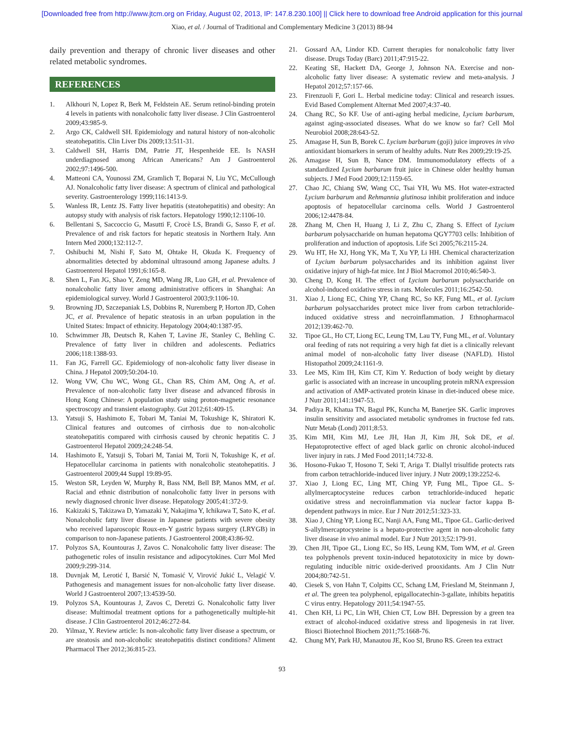[Downloaded free from http://www.jtcm.org on Friday, August 02, 2013, IP: 147.8.230.100] || Click here to download free Android application for this journal
Xiao, et al. / Journal of Traditional and Complementary Medicine 3 (2013) 88-94
daily prevention and therapy of chronic liver diseases and other related metabolic syndromes.
REFERENCES
1. Alkhouri N, Lopez R, Berk M, Feldstein AE. Serum retinol-binding protein 4 levels in patients with nonalcoholic fatty liver disease. J Clin Gastroenterol 2009;43:985-9.
2. Argo CK, Caldwell SH. Epidemiology and natural history of non-alcoholic steatohepatitis. Clin Liver Dis 2009;13:511-31.
3. Caldwell SH, Harris DM, Patrie JT, Hespenheide EE. Is NASH underdiagnosed among African Americans? Am J Gastroenterol 2002;97:1496-500.
4. Matteoni CA, Younossi ZM, Gramlich T, Boparai N, Liu YC, McCullough AJ. Nonalcoholic fatty liver disease: A spectrum of clinical and pathological severity. Gastroenterology 1999;116:1413-9.
5. Wanless IR, Lentz JS. Fatty liver hepatitis (steatohepatitis) and obesity: An autopsy study with analysis of risk factors. Hepatology 1990;12:1106-10.
6. Bellentani S, Saccoccio G, Masutti F, Crocè LS, Brandi G, Sasso F, et al. Prevalence of and risk factors for hepatic steatosis in Northern Italy. Ann Intern Med 2000;132:112-7.
7. Oshibuchi M, Nishi F, Sato M, Ohtake H, Okuda K. Frequency of abnormalities detected by abdominal ultrasound among Japanese adults. J Gastroenterol Hepatol 1991;6:165-8.
8. Shen L, Fan JG, Shao Y, Zeng MD, Wang JR, Luo GH, et al. Prevalence of nonalcoholic fatty liver among administrative officers in Shanghai: An epidemiological survey. World J Gastroenterol 2003;9:1106-10.
9. Browning JD, Szczepaniak LS, Dobbins R, Nuremberg P, Horton JD, Cohen JC, et al. Prevalence of hepatic steatosis in an urban population in the United States: Impact of ethnicity. Hepatology 2004;40:1387-95.
10. Schwimmer JB, Deutsch R, Kahen T, Lavine JE, Stanley C, Behling C. Prevalence of fatty liver in children and adolescents. Pediatrics 2006;118:1388-93.
11. Fan JG, Farrell GC. Epidemiology of non-alcoholic fatty liver disease in China. J Hepatol 2009;50:204-10.
12. Wong VW, Chu WC, Wong GL, Chan RS, Chim AM, Ong A, et al. Prevalence of non-alcoholic fatty liver disease and advanced fibrosis in Hong Kong Chinese: A population study using proton-magnetic resonance spectroscopy and transient elastography. Gut 2012;61:409-15.
13. Yatsuji S, Hashimoto E, Tobari M, Taniai M, Tokushige K, Shiratori K. Clinical features and outcomes of cirrhosis due to non-alcoholic steatohepatitis compared with cirrhosis caused by chronic hepatitis C. J Gastroenterol Hepatol 2009;24:248-54.
14. Hashimoto E, Yatsuji S, Tobari M, Taniai M, Torii N, Tokushige K, et al. Hepatocellular carcinoma in patients with nonalcoholic steatohepatitis. J Gastroenterol 2009;44 Suppl 19:89-95.
15. Weston SR, Leyden W, Murphy R, Bass NM, Bell BP, Manos MM, et al. Racial and ethnic distribution of nonalcoholic fatty liver in persons with newly diagnosed chronic liver disease. Hepatology 2005;41:372-9.
16. Kakizaki S, Takizawa D, Yamazaki Y, Nakajima Y, Ichikawa T, Sato K, et al. Nonalcoholic fatty liver disease in Japanese patients with severe obesity who received laparoscopic Roux-en-Y gastric bypass surgery (LRYGB) in comparison to non-Japanese patients. J Gastroenterol 2008;43:86-92.
17. Polyzos SA, Kountouras J, Zavos C. Nonalcoholic fatty liver disease: The pathogenetic roles of insulin resistance and adipocytokines. Curr Mol Med 2009;9:299-314.
18. Duvnjak M, Lerotić I, Barsić N, Tomasić V, Virović Jukić L, Velagić V. Pathogenesis and management issues for non-alcoholic fatty liver disease. World J Gastroenterol 2007;13:4539-50.
19. Polyzos SA, Kountouras J, Zavos C, Deretzi G. Nonalcoholic fatty liver disease: Multimodal treatment options for a pathogenetically multiple-hit disease. J Clin Gastroenterol 2012;46:272-84.
20. Yilmaz, Y. Review article: Is non-alcoholic fatty liver disease a spectrum, or are steatosis and non-alcoholic steatohepatitis distinct conditions? Aliment Pharmacol Ther 2012;36:815-23.
21. Gossard AA, Lindor KD. Current therapies for nonalcoholic fatty liver disease. Drugs Today (Barc) 2011;47:915-22.
22. Keating SE, Hackett DA, George J, Johnson NA. Exercise and non-alcoholic fatty liver disease: A systematic review and meta-analysis. J Hepatol 2012;57:157-66.
23. Firenzuoli F, Gori L. Herbal medicine today: Clinical and research issues. Evid Based Complement Alternat Med 2007;4:37-40.
24. Chang RC, So KF. Use of anti-aging herbal medicine, Lycium barbarum, against aging-associated diseases. What do we know so far? Cell Mol Neurobiol 2008;28:643-52.
25. Amagase H, Sun B, Borek C. Lycium barbarum (goji) juice improves in vivo antioxidant biomarkers in serum of healthy adults. Nutr Res 2009;29:19-25.
26. Amagase H, Sun B, Nance DM. Immunomodulatory effects of a standardized Lycium barbarum fruit juice in Chinese older healthy human subjects. J Med Food 2009;12:1159-65.
27. Chao JC, Chiang SW, Wang CC, Tsai YH, Wu MS. Hot water-extracted Lycium barbarum and Rehmannia glutinosa inhibit proliferation and induce apoptosis of hepatocellular carcinoma cells. World J Gastroenterol 2006;12:4478-84.
28. Zhang M, Chen H, Huang J, Li Z, Zhu C, Zhang S. Effect of Lycium barbarum polysaccharide on human hepatoma QGY7703 cells: Inhibition of proliferation and induction of apoptosis. Life Sci 2005;76:2115-24.
29. Wu HT, He XJ, Hong YK, Ma T, Xu YP, Li HH. Chemical characterization of Lycium barbarum polysaccharides and its inhibition against liver oxidative injury of high-fat mice. Int J Biol Macromol 2010;46:540-3.
30. Cheng D, Kong H. The effect of Lycium barbarum polysaccharide on alcohol-induced oxidative stress in rats. Molecules 2011;16:2542-50.
31. Xiao J, Liong EC, Ching YP, Chang RC, So KF, Fung ML, et al. Lycium barbarum polysaccharides protect mice liver from carbon tetrachloride-induced oxidative stress and necroinflammation. J Ethnopharmacol 2012;139:462-70.
32. Tipoe GL, Ho CT, Liong EC, Leung TM, Lau TY, Fung ML, et al. Voluntary oral feeding of rats not requiring a very high fat diet is a clinically relevant animal model of non-alcoholic fatty liver disease (NAFLD). Histol Histopathol 2009;24:1161-9.
33. Lee MS, Kim IH, Kim CT, Kim Y. Reduction of body weight by dietary garlic is associated with an increase in uncoupling protein mRNA expression and activation of AMP-activated protein kinase in diet-induced obese mice. J Nutr 2011;141:1947-53.
34. Padiya R, Khatua TN, Bagul PK, Kuncha M, Banerjee SK. Garlic improves insulin sensitivity and associated metabolic syndromes in fructose fed rats. Nutr Metab (Lond) 2011;8:53.
35. Kim MH, Kim MJ, Lee JH, Han JI, Kim JH, Sok DE, et al. Hepatoprotective effect of aged black garlic on chronic alcohol-induced liver injury in rats. J Med Food 2011;14:732-8.
36. Hosono-Fukao T, Hosono T, Seki T, Ariga T. Diallyl trisulfide protects rats from carbon tetrachloride-induced liver injury. J Nutr 2009;139:2252-6.
37. Xiao J, Liong EC, Ling MT, Ching YP, Fung ML, Tipoe GL. S-allylmercaptocysteine reduces carbon tetrachloride-induced hepatic oxidative stress and necroinflammation via nuclear factor kappa B-dependent pathways in mice. Eur J Nutr 2012;51:323-33.
38. Xiao J, Ching YP, Liong EC, Nanji AA, Fung ML, Tipoe GL. Garlic-derived S-allylmercaptocysteine is a hepato-protective agent in non-alcoholic fatty liver disease in vivo animal model. Eur J Nutr 2013;52:179-91.
39. Chen JH, Tipoe GL, Liong EC, So HS, Leung KM, Tom WM, et al. Green tea polyphenols prevent toxin-induced hepatotoxicity in mice by down-regulating inducible nitric oxide-derived prooxidants. Am J Clin Nutr 2004;80:742-51.
40. Ciesek S, von Hahn T, Colpitts CC, Schang LM, Friesland M, Steinmann J, et al. The green tea polyphenol, epigallocatechin-3-gallate, inhibits hepatitis C virus entry. Hepatology 2011;54:1947-55.
41. Chen KH, Li PC, Lin WH, Chien CT, Low BH. Depression by a green tea extract of alcohol-induced oxidative stress and lipogenesis in rat liver. Biosci Biotechnol Biochem 2011;75:1668-76.
42. Chung MY, Park HJ, Manautou JE, Koo SI, Bruno RS. Green tea extract
93